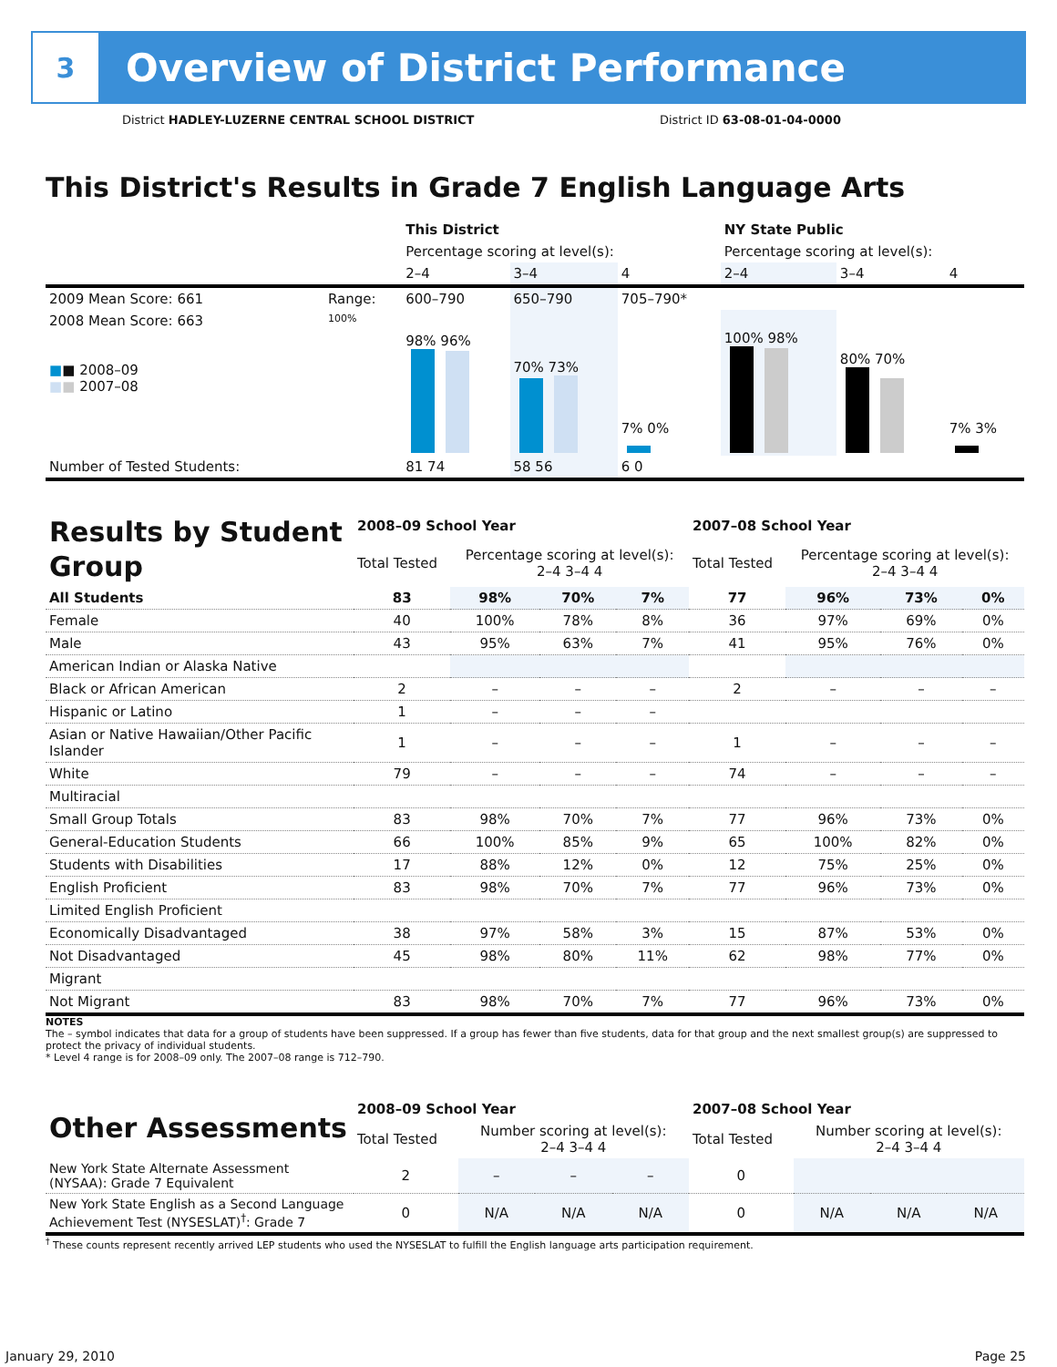3
Overview of District Performance
District HADLEY-LUZERNE CENTRAL SCHOOL DISTRICT
District ID 63-08-01-04-0000
This District's Results in Grade 7 English Language Arts
| | | This District | | | NY State Public | | |
| | | Percentage scoring at level(s): | | | Percentage scoring at level(s): | | |
| | | 2–4 | 3–4 | 4 | 2–4 | 3–4 | 4 |
| 2009 Mean Score: 661 | Range: | 600–790 | 650–790 | 705–790* | | | |
| 2008 Mean Score: 663 ■ ■ 2008–09 ■ ■ 2007–08 | 100% | 98% 96% | 70% 73% | 7% 0% | 100% 98% | 80% 70% | 7% 3% |
| Number of Tested Students: | | 81 74 | 58 56 | 6 0 | | | |
| Results by Student Group | 2008–09 School Year | | | | 2007–08 School Year | | | |
| | Total Tested | Percentage scoring at level(s): 2–4 3–4 4 | | | Total Tested | Percentage scoring at level(s): 2–4 3–4 4 | | |
| All Students | 83 | 98% | 70% | 7% | 77 | 96% | 73% | 0% |
| Female | 40 | 100% | 78% | 8% | 36 | 97% | 69% | 0% |
| Male | 43 | 95% | 63% | 7% | 41 | 95% | 76% | 0% |
| American Indian or Alaska Native | | | | | | | | |
| Black or African American | 2 | – | – | – | 2 | – | – | – |
| Hispanic or Latino | 1 | – | – | – | | | | |
| Asian or Native Hawaiian/Other Pacific Islander | 1 | – | – | – | 1 | – | – | – |
| White | 79 | – | – | – | 74 | – | – | – |
| Multiracial | | | | | | | | |
| Small Group Totals | 83 | 98% | 70% | 7% | 77 | 96% | 73% | 0% |
| General-Education Students | 66 | 100% | 85% | 9% | 65 | 100% | 82% | 0% |
| Students with Disabilities | 17 | 88% | 12% | 0% | 12 | 75% | 25% | 0% |
| English Proficient | 83 | 98% | 70% | 7% | 77 | 96% | 73% | 0% |
| Limited English Proficient | | | | | | | | |
| Economically Disadvantaged | 38 | 97% | 58% | 3% | 15 | 87% | 53% | 0% |
| Not Disadvantaged | 45 | 98% | 80% | 11% | 62 | 98% | 77% | 0% |
| Migrant | | | | | | | | |
| Not Migrant | 83 | 98% | 70% | 7% | 77 | 96% | 73% | 0% |
NOTES
The – symbol indicates that data for a group of students have been suppressed. If a group has fewer than five students, data for that group and the next smallest group(s) are suppressed to protect the privacy of individual students.
* Level 4 range is for 2008–09 only. The 2007–08 range is 712–790.
| Other Assessments | 2008–09 School Year | | | | 2007–08 School Year | | | |
| | Total Tested | Number scoring at level(s): 2–4 3–4 4 | | | Total Tested | Number scoring at level(s): 2–4 3–4 4 | | |
| New York State Alternate Assessment (NYSAA): Grade 7 Equivalent | 2 | – | – | – | 0 | | | |
| New York State English as a Second Language Achievement Test (NYSESLAT)<sup>†</sup>: Grade 7 | 0 | N/A | N/A | N/A | 0 | N/A | N/A | N/A |
<sup>†</sup> These counts represent recently arrived LEP students who used the NYSESLAT to fulfill the English language arts participation requirement.
January 29, 2010 Page 25